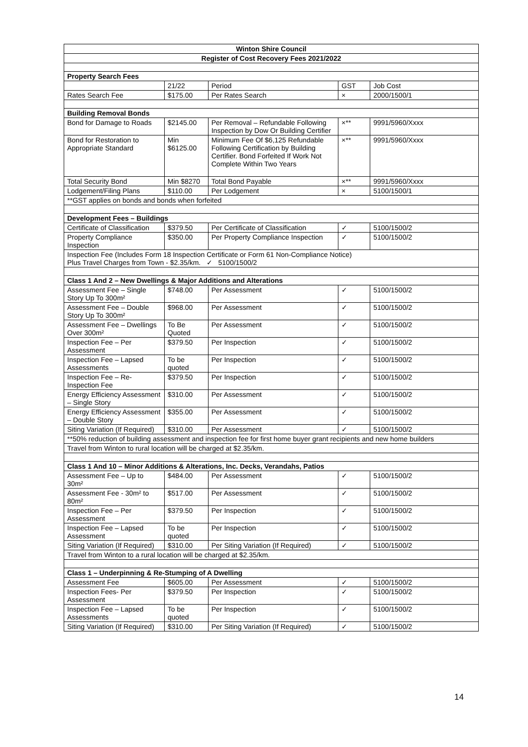| Winton Shire Council | | | | |
| Register of Cost Recovery Fees 2021/2022 | | | | |
| Property Search Fees | | | | |
| | 21/22 | Period | GST | Job Cost |
| Rates Search Fee | $175.00 | Per Rates Search | × | 2000/1500/1 |
| Building Removal Bonds | | | | |
| Bond for Damage to Roads | $2145.00 | Per Removal – Refundable Following Inspection by Dow Or Building Certifier | ×** | 9991/5960/Xxxx |
| Bond for Restoration to Appropriate Standard | Min $6125.00 | Minimum Fee Of $6,125 Refundable Following Certification by Building Certifier. Bond Forfeited If Work Not Complete Within Two Years | ×** | 9991/5960/Xxxx |
| Total Security Bond | Min $8270 | Total Bond Payable | ×** | 9991/5960/Xxxx |
| Lodgement/Filing Plans | $110.00 | Per Lodgement | × | 5100/1500/1 |
| **GST applies on bonds and bonds when forfeited | | | | |
| Development Fees – Buildings | | | | |
| Certificate of Classification | $379.50 | Per Certificate of Classification | ✓ | 5100/1500/2 |
| Property Compliance Inspection | $350.00 | Per Property Compliance Inspection | ✓ | 5100/1500/2 |
| Inspection Fee (Includes Form 18 Inspection Certificate or Form 61 Non-Compliance Notice) Plus Travel Charges from Town - $2.35/km. ✓ 5100/1500/2 | | | | |
| Class 1 And 2 – New Dwellings & Major Additions and Alterations | | | | |
| Assessment Fee – Single Story Up To 300m² | $748.00 | Per Assessment | ✓ | 5100/1500/2 |
| Assessment Fee – Double Story Up To 300m² | $968.00 | Per Assessment | ✓ | 5100/1500/2 |
| Assessment Fee – Dwellings Over 300m² | To Be Quoted | Per Assessment | ✓ | 5100/1500/2 |
| Inspection Fee – Per Assessment | $379.50 | Per Inspection | ✓ | 5100/1500/2 |
| Inspection Fee – Lapsed Assessments | To be quoted | Per Inspection | ✓ | 5100/1500/2 |
| Inspection Fee – Re-Inspection Fee | $379.50 | Per Inspection | ✓ | 5100/1500/2 |
| Energy Efficiency Assessment – Single Story | $310.00 | Per Assessment | ✓ | 5100/1500/2 |
| Energy Efficiency Assessment – Double Story | $355.00 | Per Assessment | ✓ | 5100/1500/2 |
| Siting Variation (If Required) | $310.00 | Per Assessment | ✓ | 5100/1500/2 |
| **50% reduction of building assessment and inspection fee for first home buyer grant recipients and new home builders | | | | |
| Travel from Winton to rural location will be charged at $2.35/km. | | | | |
| Class 1 And 10 – Minor Additions & Alterations, Inc. Decks, Verandahs, Patios | | | | |
| Assessment Fee – Up to 30m² | $484.00 | Per Assessment | ✓ | 5100/1500/2 |
| Assessment Fee - 30m² to 80m² | $517.00 | Per Assessment | ✓ | 5100/1500/2 |
| Inspection Fee – Per Assessment | $379.50 | Per Inspection | ✓ | 5100/1500/2 |
| Inspection Fee – Lapsed Assessment | To be quoted | Per Inspection | ✓ | 5100/1500/2 |
| Siting Variation (If Required) | $310.00 | Per Siting Variation (If Required) | ✓ | 5100/1500/2 |
| Travel from Winton to a rural location will be charged at $2.35/km. | | | | |
| Class 1 – Underpinning & Re-Stumping of A Dwelling | | | | |
| Assessment Fee | $605.00 | Per Assessment | ✓ | 5100/1500/2 |
| Inspection Fees- Per Assessment | $379.50 | Per Inspection | ✓ | 5100/1500/2 |
| Inspection Fee – Lapsed Assessments | To be quoted | Per Inspection | ✓ | 5100/1500/2 |
| Siting Variation (If Required) | $310.00 | Per Siting Variation (If Required) | ✓ | 5100/1500/2 |
14